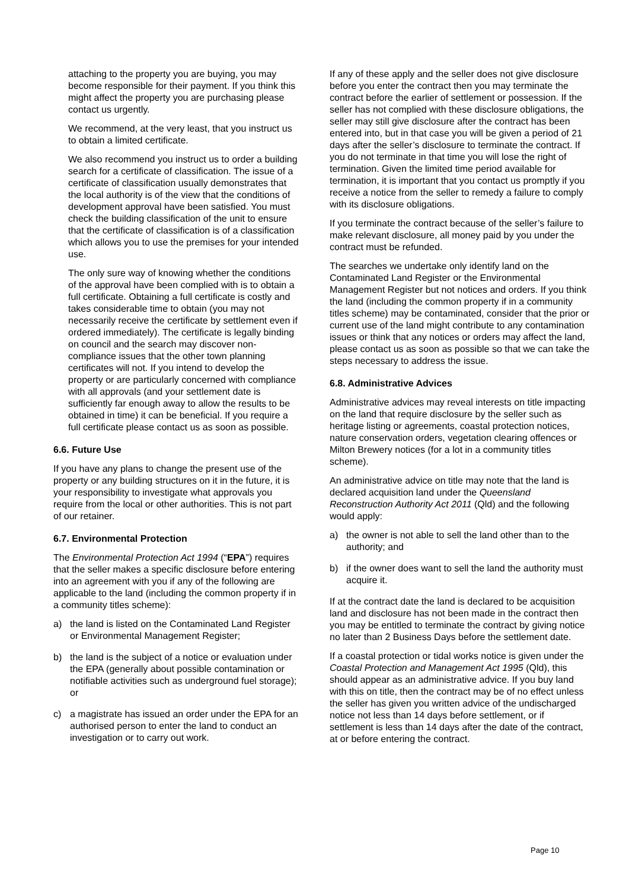attaching to the property you are buying, you may become responsible for their payment. If you think this might affect the property you are purchasing please contact us urgently.
We recommend, at the very least, that you instruct us to obtain a limited certificate.
We also recommend you instruct us to order a building search for a certificate of classification. The issue of a certificate of classification usually demonstrates that the local authority is of the view that the conditions of development approval have been satisfied. You must check the building classification of the unit to ensure that the certificate of classification is of a classification which allows you to use the premises for your intended use.
The only sure way of knowing whether the conditions of the approval have been complied with is to obtain a full certificate. Obtaining a full certificate is costly and takes considerable time to obtain (you may not necessarily receive the certificate by settlement even if ordered immediately). The certificate is legally binding on council and the search may discover non-compliance issues that the other town planning certificates will not. If you intend to develop the property or are particularly concerned with compliance with all approvals (and your settlement date is sufficiently far enough away to allow the results to be obtained in time) it can be beneficial. If you require a full certificate please contact us as soon as possible.
6.6. Future Use
If you have any plans to change the present use of the property or any building structures on it in the future, it is your responsibility to investigate what approvals you require from the local or other authorities. This is not part of our retainer.
6.7. Environmental Protection
The Environmental Protection Act 1994 (“EPA”) requires that the seller makes a specific disclosure before entering into an agreement with you if any of the following are applicable to the land (including the common property if in a community titles scheme):
a) the land is listed on the Contaminated Land Register or Environmental Management Register;
b) the land is the subject of a notice or evaluation under the EPA (generally about possible contamination or notifiable activities such as underground fuel storage); or
c) a magistrate has issued an order under the EPA for an authorised person to enter the land to conduct an investigation or to carry out work.
If any of these apply and the seller does not give disclosure before you enter the contract then you may terminate the contract before the earlier of settlement or possession. If the seller has not complied with these disclosure obligations, the seller may still give disclosure after the contract has been entered into, but in that case you will be given a period of 21 days after the seller’s disclosure to terminate the contract. If you do not terminate in that time you will lose the right of termination. Given the limited time period available for termination, it is important that you contact us promptly if you receive a notice from the seller to remedy a failure to comply with its disclosure obligations.
If you terminate the contract because of the seller’s failure to make relevant disclosure, all money paid by you under the contract must be refunded.
The searches we undertake only identify land on the Contaminated Land Register or the Environmental Management Register but not notices and orders. If you think the land (including the common property if in a community titles scheme) may be contaminated, consider that the prior or current use of the land might contribute to any contamination issues or think that any notices or orders may affect the land, please contact us as soon as possible so that we can take the steps necessary to address the issue.
6.8. Administrative Advices
Administrative advices may reveal interests on title impacting on the land that require disclosure by the seller such as heritage listing or agreements, coastal protection notices, nature conservation orders, vegetation clearing offences or Milton Brewery notices (for a lot in a community titles scheme).
An administrative advice on title may note that the land is declared acquisition land under the Queensland Reconstruction Authority Act 2011 (Qld) and the following would apply:
a) the owner is not able to sell the land other than to the authority; and
b) if the owner does want to sell the land the authority must acquire it.
If at the contract date the land is declared to be acquisition land and disclosure has not been made in the contract then you may be entitled to terminate the contract by giving notice no later than 2 Business Days before the settlement date.
If a coastal protection or tidal works notice is given under the Coastal Protection and Management Act 1995 (Qld), this should appear as an administrative advice. If you buy land with this on title, then the contract may be of no effect unless the seller has given you written advice of the undischarged notice not less than 14 days before settlement, or if settlement is less than 14 days after the date of the contract, at or before entering the contract.
Page 10